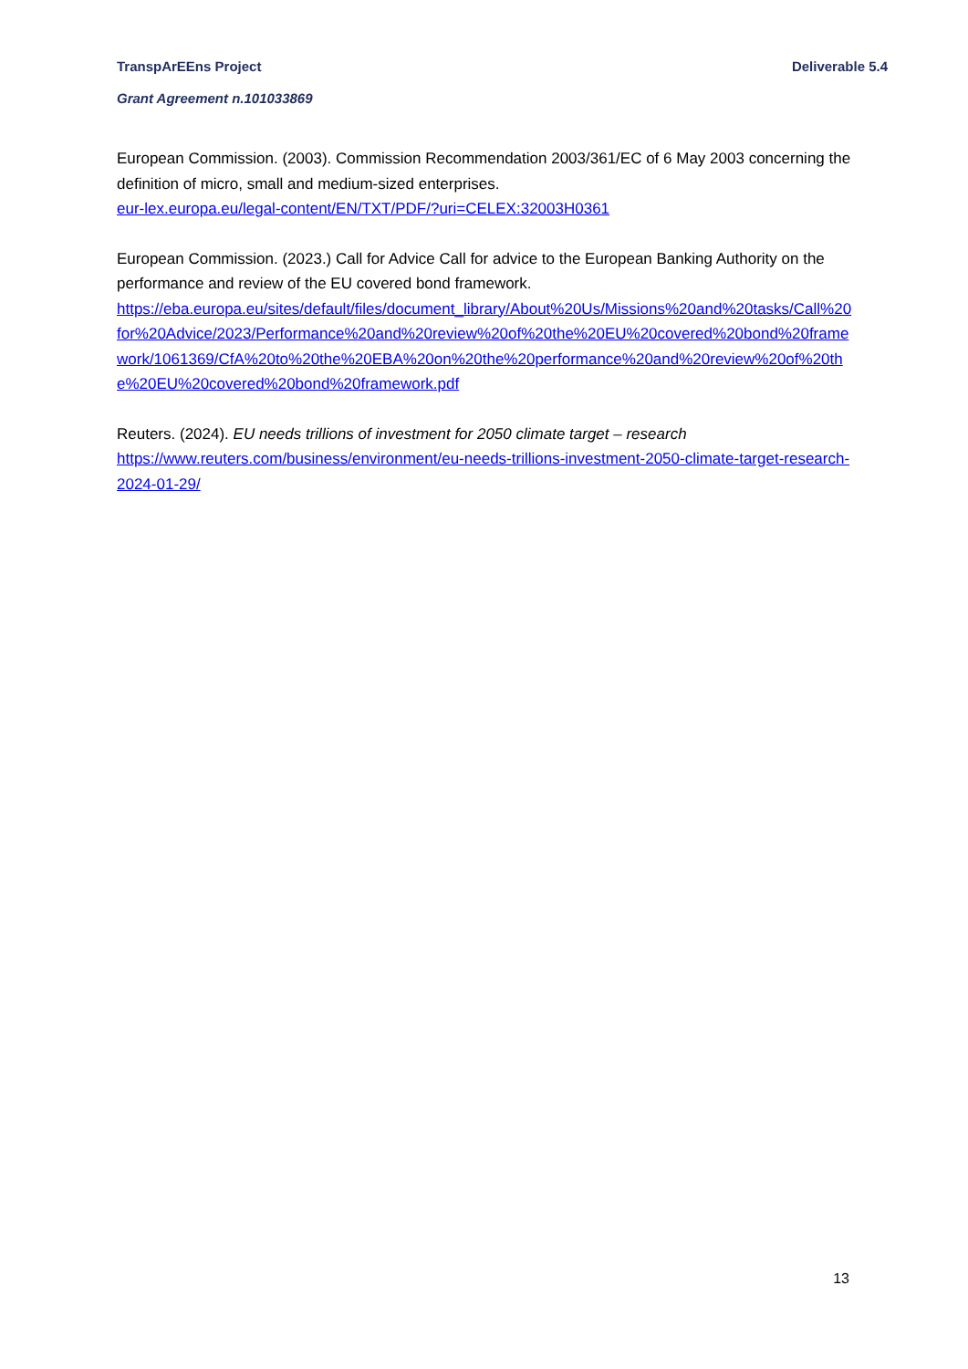TranspArEEns Project Deliverable 5.4
Grant Agreement n.101033869
European Commission. (2003). Commission Recommendation 2003/361/EC of 6 May 2003 concerning the definition of micro, small and medium-sized enterprises.
eur-lex.europa.eu/legal-content/EN/TXT/PDF/?uri=CELEX:32003H0361
European Commission. (2023.) Call for Advice Call for advice to the European Banking Authority on the performance and review of the EU covered bond framework.
https://eba.europa.eu/sites/default/files/document_library/About%20Us/Missions%20and%20tasks/Call%20for%20Advice/2023/Performance%20and%20review%20of%20the%20EU%20covered%20bond%20framework/1061369/CfA%20to%20the%20EBA%20on%20the%20performance%20and%20review%20of%20the%20EU%20covered%20bond%20framework.pdf
Reuters. (2024). EU needs trillions of investment for 2050 climate target – research
https://www.reuters.com/business/environment/eu-needs-trillions-investment-2050-climate-target-research-2024-01-29/
13